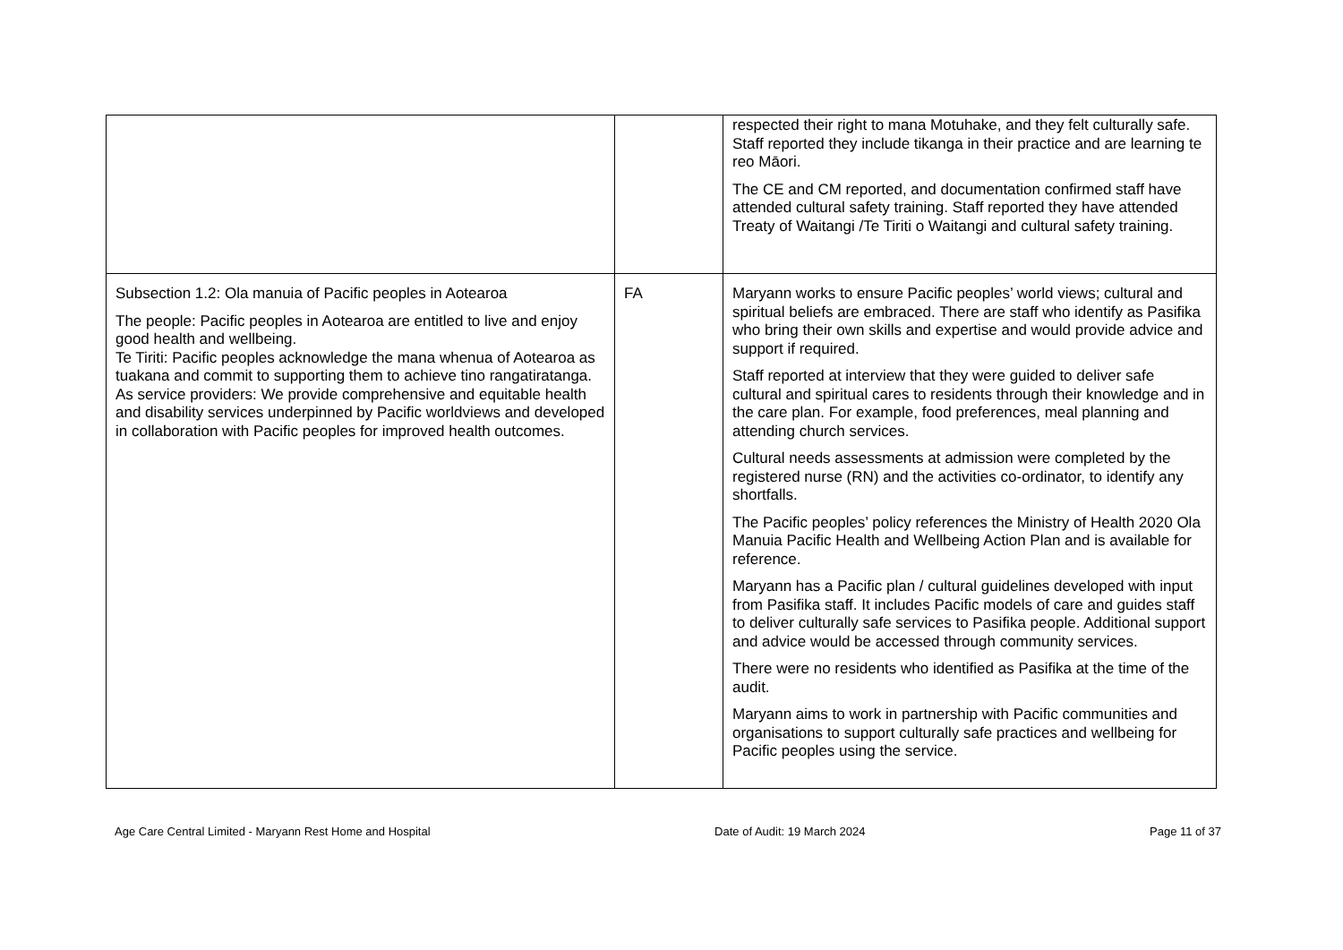| | | respected their right to mana Motuhake, and they felt culturally safe. Staff reported they include tikanga in their practice and are learning te reo Māori. The CE and CM reported, and documentation confirmed staff have attended cultural safety training. Staff reported they have attended Treaty of Waitangi /Te Tiriti o Waitangi and cultural safety training. |
| Subsection 1.2: Ola manuia of Pacific peoples in Aotearoa The people: Pacific peoples in Aotearoa are entitled to live and enjoy good health and wellbeing. Te Tiriti: Pacific peoples acknowledge the mana whenua of Aotearoa as tuakana and commit to supporting them to achieve tino rangatiratanga. As service providers: We provide comprehensive and equitable health and disability services underpinned by Pacific worldviews and developed in collaboration with Pacific peoples for improved health outcomes. | FA | Maryann works to ensure Pacific peoples’ world views; cultural and spiritual beliefs are embraced. There are staff who identify as Pasifika who bring their own skills and expertise and would provide advice and support if required. Staff reported at interview that they were guided to deliver safe cultural and spiritual cares to residents through their knowledge and in the care plan. For example, food preferences, meal planning and attending church services. Cultural needs assessments at admission were completed by the registered nurse (RN) and the activities co-ordinator, to identify any shortfalls. The Pacific peoples’ policy references the Ministry of Health 2020 Ola Manuia Pacific Health and Wellbeing Action Plan and is available for reference. Maryann has a Pacific plan / cultural guidelines developed with input from Pasifika staff. It includes Pacific models of care and guides staff to deliver culturally safe services to Pasifika people. Additional support and advice would be accessed through community services. There were no residents who identified as Pasifika at the time of the audit. Maryann aims to work in partnership with Pacific communities and organisations to support culturally safe practices and wellbeing for Pacific peoples using the service. |
Age Care Central Limited - Maryann Rest Home and Hospital Date of Audit: 19 March 2024 Page 11 of 37